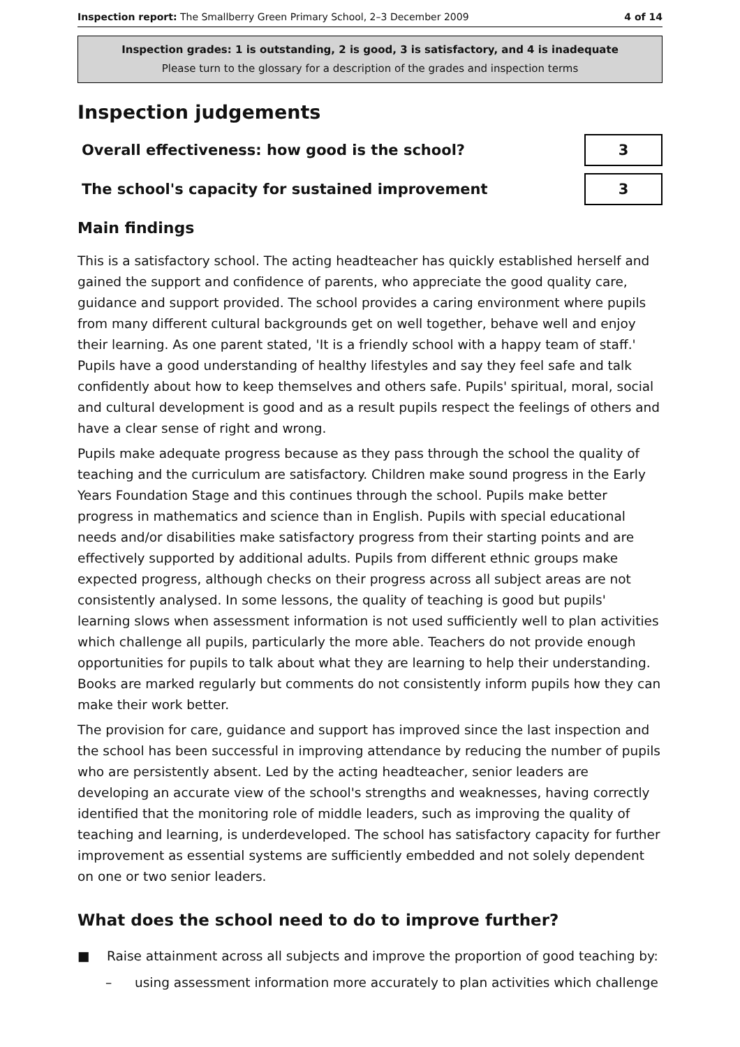Inspection report: The Smallberry Green Primary School, 2–3 December 2009 4 of 14
Inspection grades: 1 is outstanding, 2 is good, 3 is satisfactory, and 4 is inadequate
Please turn to the glossary for a description of the grades and inspection terms
Inspection judgements
| Overall effectiveness: how good is the school? | 3 |
| The school's capacity for sustained improvement | 3 |
Main findings
This is a satisfactory school. The acting headteacher has quickly established herself and gained the support and confidence of parents, who appreciate the good quality care, guidance and support provided. The school provides a caring environment where pupils from many different cultural backgrounds get on well together, behave well and enjoy their learning. As one parent stated, 'It is a friendly school with a happy team of staff.' Pupils have a good understanding of healthy lifestyles and say they feel safe and talk confidently about how to keep themselves and others safe. Pupils' spiritual, moral, social and cultural development is good and as a result pupils respect the feelings of others and have a clear sense of right and wrong.
Pupils make adequate progress because as they pass through the school the quality of teaching and the curriculum are satisfactory. Children make sound progress in the Early Years Foundation Stage and this continues through the school. Pupils make better progress in mathematics and science than in English. Pupils with special educational needs and/or disabilities make satisfactory progress from their starting points and are effectively supported by additional adults. Pupils from different ethnic groups make expected progress, although checks on their progress across all subject areas are not consistently analysed. In some lessons, the quality of teaching is good but pupils' learning slows when assessment information is not used sufficiently well to plan activities which challenge all pupils, particularly the more able. Teachers do not provide enough opportunities for pupils to talk about what they are learning to help their understanding. Books are marked regularly but comments do not consistently inform pupils how they can make their work better.
The provision for care, guidance and support has improved since the last inspection and the school has been successful in improving attendance by reducing the number of pupils who are persistently absent. Led by the acting headteacher, senior leaders are developing an accurate view of the school's strengths and weaknesses, having correctly identified that the monitoring role of middle leaders, such as improving the quality of teaching and learning, is underdeveloped. The school has satisfactory capacity for further improvement as essential systems are sufficiently embedded and not solely dependent on one or two senior leaders.
What does the school need to do to improve further?
■ Raise attainment across all subjects and improve the proportion of good teaching by:
– using assessment information more accurately to plan activities which challenge